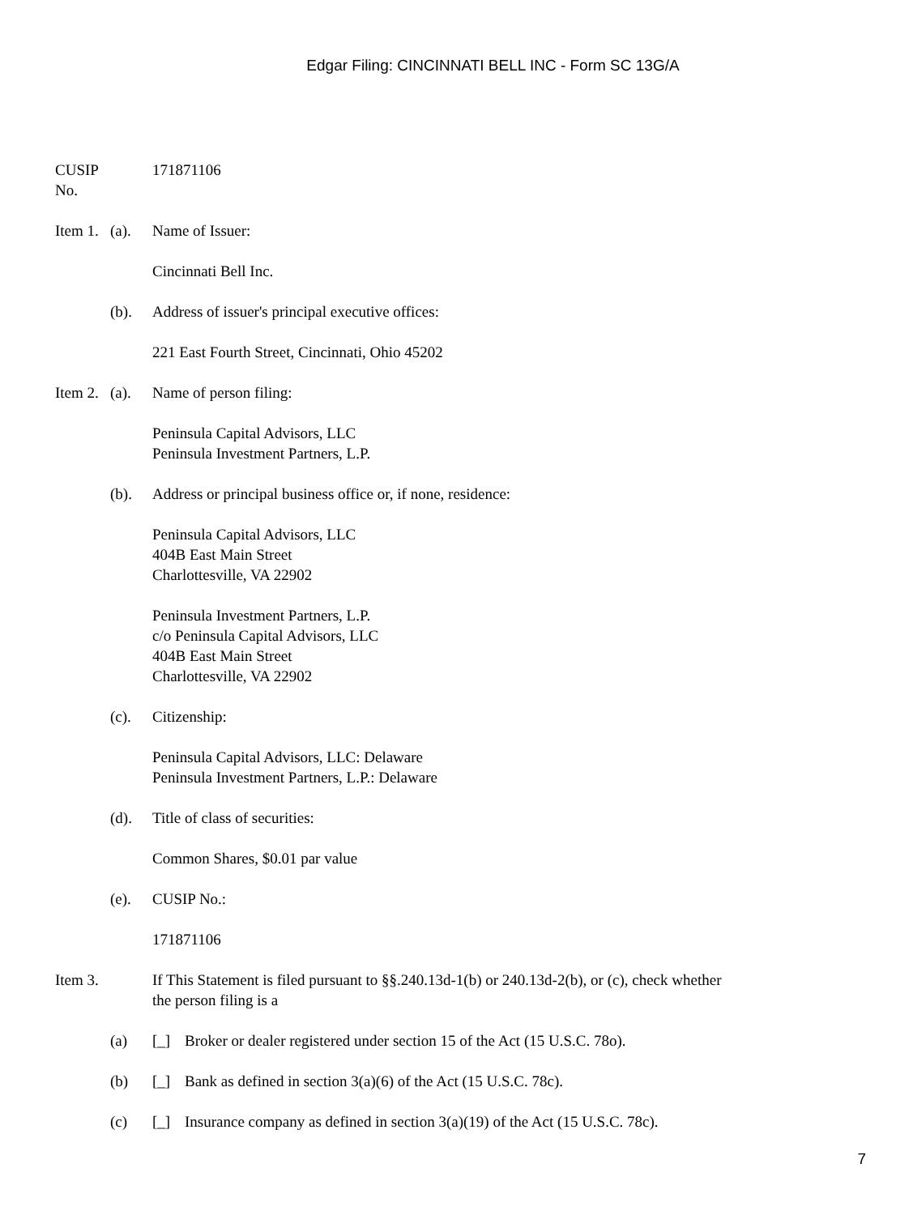Edgar Filing: CINCINNATI BELL INC - Form SC 13G/A
CUSIP No.
171871106
Item 1.
(a). Name of Issuer:
Cincinnati Bell Inc.
(b). Address of issuer's principal executive offices:
221 East Fourth Street, Cincinnati, Ohio 45202
Item 2.
(a). Name of person filing:
Peninsula Capital Advisors, LLC
Peninsula Investment Partners, L.P.
(b). Address or principal business office or, if none, residence:
Peninsula Capital Advisors, LLC
404B East Main Street
Charlottesville, VA 22902
Peninsula Investment Partners, L.P.
c/o Peninsula Capital Advisors, LLC
404B East Main Street
Charlottesville, VA 22902
(c). Citizenship:
Peninsula Capital Advisors, LLC: Delaware
Peninsula Investment Partners, L.P.: Delaware
(d). Title of class of securities:
Common Shares, $0.01 par value
(e). CUSIP No.:
171871106
Item 3.
If This Statement is filed pursuant to §§.240.13d-1(b) or 240.13d-2(b), or (c), check whether the person filing is a
(a) [_] Broker or dealer registered under section 15 of the Act (15 U.S.C. 78o).
(b) [_] Bank as defined in section 3(a)(6) of the Act (15 U.S.C. 78c).
(c) [_] Insurance company as defined in section 3(a)(19) of the Act (15 U.S.C. 78c).
7